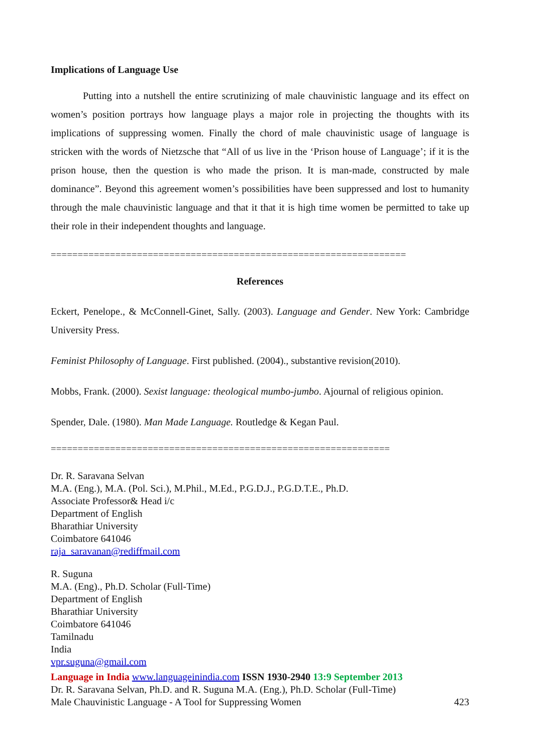Implications of Language Use
Putting into a nutshell the entire scrutinizing of male chauvinistic language and its effect on women’s position portrays how language plays a major role in projecting the thoughts with its implications of suppressing women. Finally the chord of male chauvinistic usage of language is stricken with the words of Nietzsche that “All of us live in the ‘Prison house of Language’; if it is the prison house, then the question is who made the prison. It is man-made, constructed by male dominance”. Beyond this agreement women’s possibilities have been suppressed and lost to humanity through the male chauvinistic language and that it that it is high time women be permitted to take up their role in their independent thoughts and language.
==================================================================
References
Eckert, Penelope., & McConnell-Ginet, Sally. (2003). Language and Gender. New York: Cambridge University Press.
Feminist Philosophy of Language. First published. (2004)., substantive revision(2010).
Mobbs, Frank. (2000). Sexist language: theological mumbo-jumbo. Ajournal of religious opinion.
Spender, Dale. (1980). Man Made Language. Routledge & Kegan Paul.
===============================================================
Dr. R. Saravana Selvan
M.A. (Eng.), M.A. (Pol. Sci.), M.Phil., M.Ed., P.G.D.J., P.G.D.T.E., Ph.D.
Associate Professor& Head i/c
Department of English
Bharathiar University
Coimbatore 641046
raja_saravanan@rediffmail.com
R. Suguna
M.A. (Eng)., Ph.D. Scholar (Full-Time)
Department of English
Bharathiar University
Coimbatore 641046
Tamilnadu
India
vpr.suguna@gmail.com
Language in India www.languageinindia.com ISSN 1930-2940 13:9 September 2013
Dr. R. Saravana Selvan, Ph.D. and R. Suguna M.A. (Eng.), Ph.D. Scholar (Full-Time)
Male Chauvinistic Language - A Tool for Suppressing Women 423